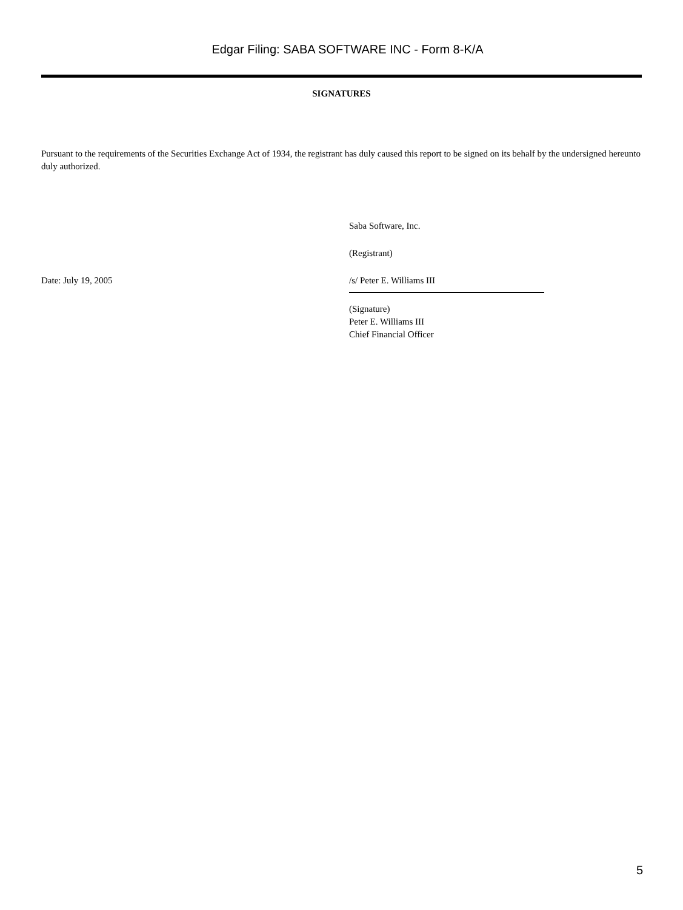Edgar Filing: SABA SOFTWARE INC - Form 8-K/A
SIGNATURES
Pursuant to the requirements of the Securities Exchange Act of 1934, the registrant has duly caused this report to be signed on its behalf by the undersigned hereunto duly authorized.
Saba Software, Inc.
(Registrant)
Date: July 19, 2005 /s/ Peter E. Williams III
(Signature)
Peter E. Williams III
Chief Financial Officer
5